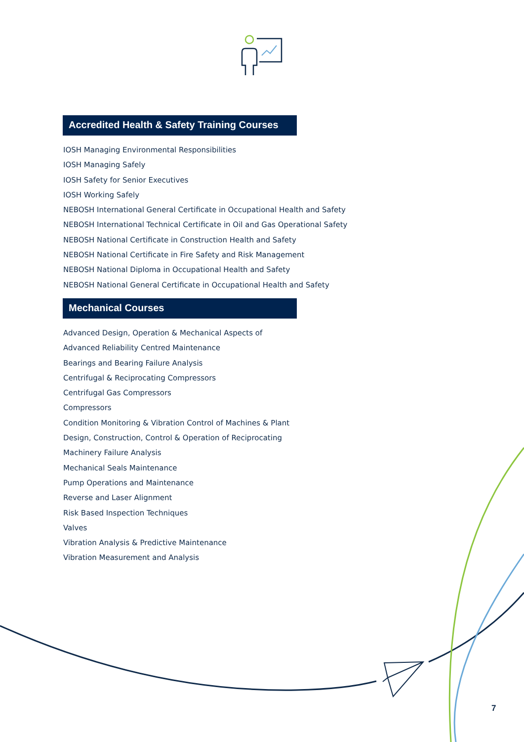Accredited Health & Safety Training Courses
IOSH Managing Environmental Responsibilities
IOSH Managing Safely
IOSH Safety for Senior Executives
IOSH Working Safely
NEBOSH International General Certificate in Occupational Health and Safety
NEBOSH International Technical Certificate in Oil and Gas Operational Safety
NEBOSH National Certificate in Construction Health and Safety
NEBOSH National Certificate in Fire Safety and Risk Management
NEBOSH National Diploma in Occupational Health and Safety
NEBOSH National General Certificate in Occupational Health and Safety
Mechanical Courses
Advanced Design, Operation & Mechanical Aspects of
Advanced Reliability Centred Maintenance
Bearings and Bearing Failure Analysis
Centrifugal & Reciprocating Compressors
Centrifugal Gas Compressors
Compressors
Condition Monitoring & Vibration Control of Machines & Plant
Design, Construction, Control & Operation of Reciprocating
Machinery Failure Analysis
Mechanical Seals Maintenance
Pump Operations and Maintenance
Reverse and Laser Alignment
Risk Based Inspection Techniques
Valves
Vibration Analysis & Predictive Maintenance
Vibration Measurement and Analysis
7